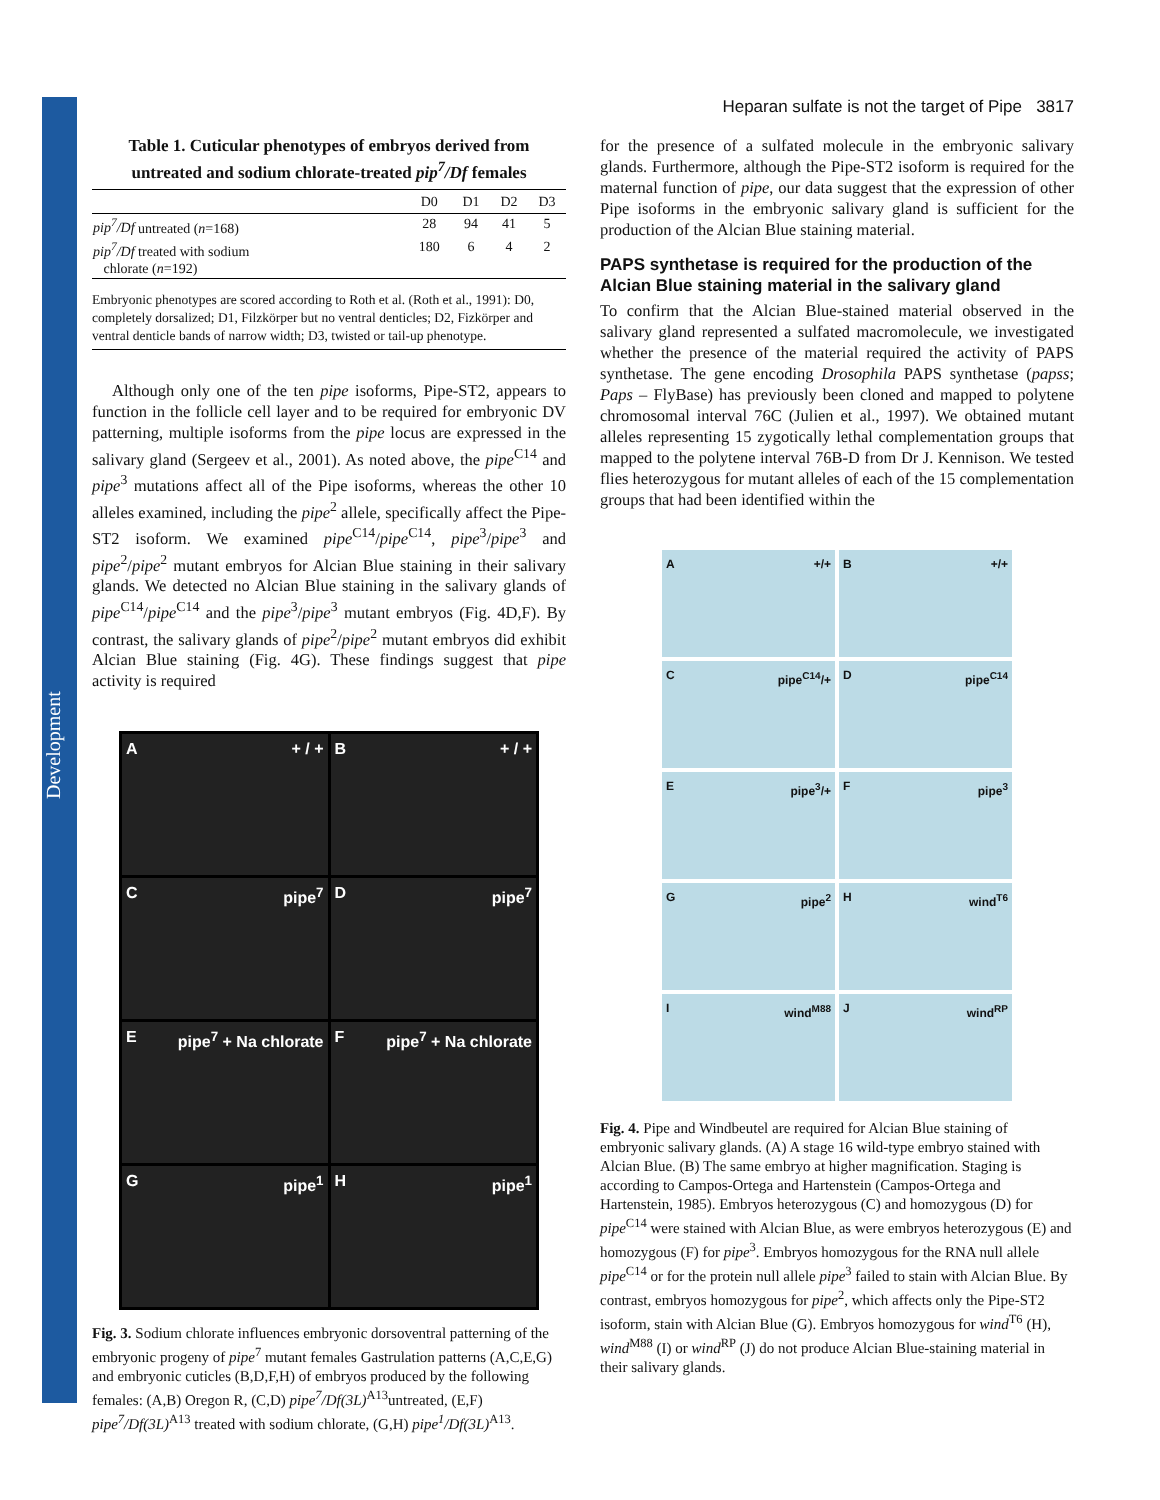Development
Heparan sulfate is not the target of Pipe 3817
Table 1. Cuticular phenotypes of embryos derived from untreated and sodium chlorate-treated pip<sup>7</sup>/Df females
| | D0 | D1 | D2 | D3 |
| --- | --- | --- | --- | --- |
| pip<sup>7</sup>/Df untreated ( n =168) | 28 | 94 | 41 | 5 |
| pip<sup>7</sup>/Df treated with sodium chlorate ( n =192) | 180 | 6 | 4 | 2 |
Embryonic phenotypes are scored according to Roth et al. (Roth et al., 1991): D0, completely dorsalized; D1, Filzkörper but no ventral denticles; D2, Fizkörper and ventral denticle bands of narrow width; D3, twisted or tail-up phenotype.
Although only one of the ten pipe isoforms, Pipe-ST2, appears to function in the follicle cell layer and to be required for embryonic DV patterning, multiple isoforms from the pipe locus are expressed in the salivary gland (Sergeev et al., 2001). As noted above, the pipe<sup>C14</sup> and pipe<sup>3</sup> mutations affect all of the Pipe isoforms, whereas the other 10 alleles examined, including the pipe<sup>2</sup> allele, specifically affect the Pipe-ST2 isoform. We examined pipe<sup>C14</sup>/pipe<sup>C14</sup>, pipe<sup>3</sup>/pipe<sup>3</sup> and pipe<sup>2</sup>/pipe<sup>2</sup> mutant embryos for Alcian Blue staining in their salivary glands. We detected no Alcian Blue staining in the salivary glands of pipe<sup>C14</sup>/pipe<sup>C14</sup> and the pipe<sup>3</sup>/pipe<sup>3</sup> mutant embryos (Fig. 4D,F). By contrast, the salivary glands of pipe<sup>2</sup>/pipe<sup>2</sup> mutant embryos did exhibit Alcian Blue staining (Fig. 4G). These findings suggest that pipe activity is required
A + / +
B + / +
Cpipe<sup>7</sup>
Dpipe<sup>7</sup>
Epipe<sup>7</sup> + Na chlorate
Fpipe<sup>7</sup> + Na chlorate
Gpipe<sup>1</sup>
Hpipe<sup>1</sup>
Fig. 3. Sodium chlorate influences embryonic dorsoventral patterning of the embryonic progeny of pipe<sup>7</sup> mutant females Gastrulation patterns (A,C,E,G) and embryonic cuticles (B,D,F,H) of embryos produced by the following females: (A,B) Oregon R, (C,D) pipe<sup>7</sup>/Df(3L)<sup>A13</sup>untreated, (E,F) pipe<sup>7</sup>/Df(3L)<sup>A13</sup> treated with sodium chlorate, (G,H) pipe<sup>1</sup>/Df(3L)<sup>A13</sup>.
for the presence of a sulfated molecule in the embryonic salivary glands. Furthermore, although the Pipe-ST2 isoform is required for the maternal function of pipe, our data suggest that the expression of other Pipe isoforms in the embryonic salivary gland is sufficient for the production of the Alcian Blue staining material.
PAPS synthetase is required for the production of the Alcian Blue staining material in the salivary gland
To confirm that the Alcian Blue-stained material observed in the salivary gland represented a sulfated macromolecule, we investigated whether the presence of the material required the activity of PAPS synthetase. The gene encoding Drosophila PAPS synthetase (papss; Paps – FlyBase) has previously been cloned and mapped to polytene chromosomal interval 76C (Julien et al., 1997). We obtained mutant alleles representing 15 zygotically lethal complementation groups that mapped to the polytene interval 76B-D from Dr J. Kennison. We tested flies heterozygous for mutant alleles of each of the 15 complementation groups that had been identified within the
A +/+
B +/+
Cpipe<sup>C14</sup>/+
Dpipe<sup>C14</sup>
Epipe<sup>3</sup>/+
Fpipe<sup>3</sup>
Gpipe<sup>2</sup>
Hwind<sup>T6</sup>
Iwind<sup>M88</sup>
Jwind<sup>RP</sup>
Fig. 4. Pipe and Windbeutel are required for Alcian Blue staining of embryonic salivary glands. (A) A stage 16 wild-type embryo stained with Alcian Blue. (B) The same embryo at higher magnification. Staging is according to Campos-Ortega and Hartenstein (Campos-Ortega and Hartenstein, 1985). Embryos heterozygous (C) and homozygous (D) for pipe<sup>C14</sup> were stained with Alcian Blue, as were embryos heterozygous (E) and homozygous (F) for pipe<sup>3</sup>. Embryos homozygous for the RNA null allele pipe<sup>C14</sup> or for the protein null allele pipe<sup>3</sup> failed to stain with Alcian Blue. By contrast, embryos homozygous for pipe<sup>2</sup>, which affects only the Pipe-ST2 isoform, stain with Alcian Blue (G). Embryos homozygous for wind<sup>T6</sup> (H), wind<sup>M88</sup> (I) or wind<sup>RP</sup> (J) do not produce Alcian Blue-staining material in their salivary glands.